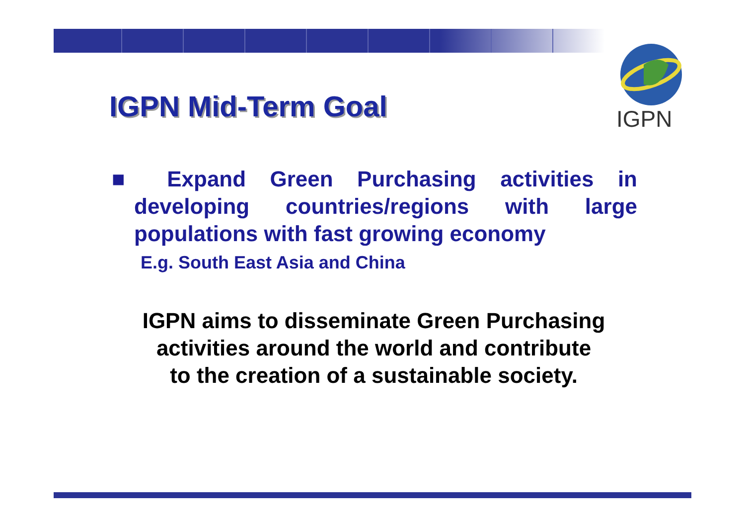IGPN
IGPN Mid-Term Goal
■ Expand Green Purchasing activities in developing countries/regions with large populations with fast growing economy
E.g. South East Asia and China
IGPN aims to disseminate Green Purchasing
activities around the world and contribute
to the creation of a sustainable society.